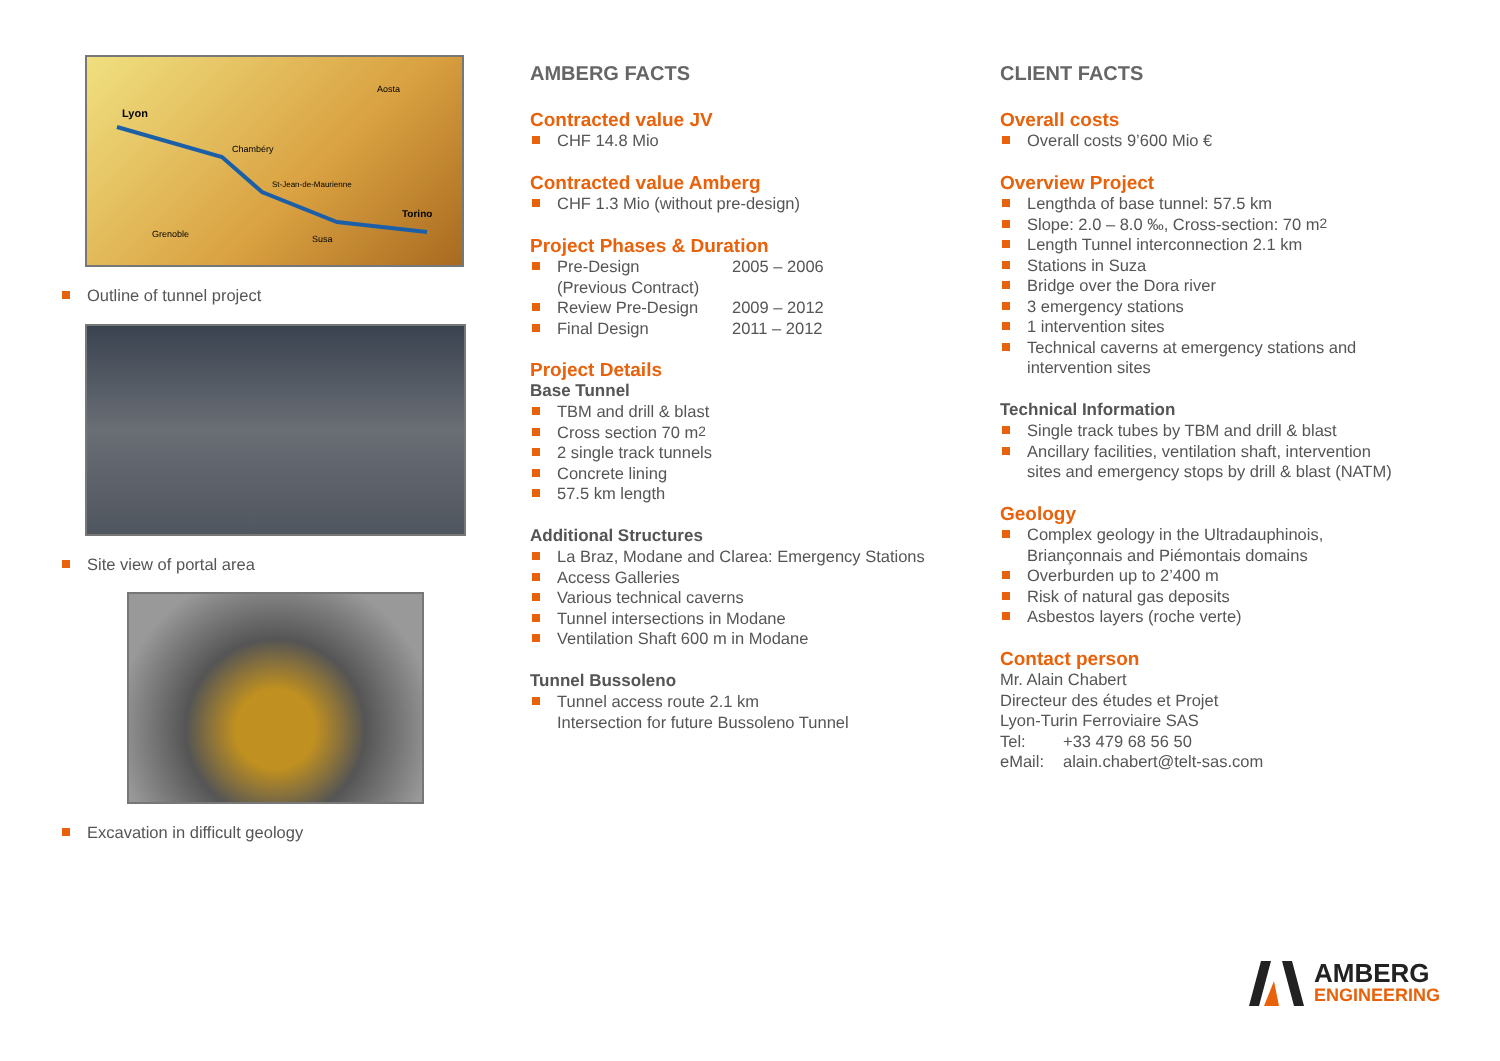Lyon
Chambéry
Aosta
Torino
Grenoble
Susa
St-Jean-de-Maurienne
Outline of tunnel project
Site view of portal area
Excavation in difficult geology
AMBERG FACTS
Contracted value JV
CHF 14.8 Mio
Contracted value Amberg
CHF 1.3 Mio (without pre-design)
Project Phases & Duration
Pre-Design 2005 – 2006
(Previous Contract)
Review Pre-Design 2009 – 2012
Final Design 2011 – 2012
Project Details
Base Tunnel
TBM and drill & blast
Cross section 70 m<sup>2</sup>
2 single track tunnels
Concrete lining
57.5 km length
Additional Structures
La Braz, Modane and Clarea: Emergency Stations
Access Galleries
Various technical caverns
Tunnel intersections in Modane
Ventilation Shaft 600 m in Modane
Tunnel Bussoleno
Tunnel access route 2.1 km
Intersection for future Bussoleno Tunnel
CLIENT FACTS
Overall costs
Overall costs 9’600 Mio €
Overview Project
Lengthda of base tunnel: 57.5 km
Slope: 2.0 – 8.0 ‰, Cross-section: 70 m<sup>2</sup>
Length Tunnel interconnection 2.1 km
Stations in Suza
Bridge over the Dora river
3 emergency stations
1 intervention sites
Technical caverns at emergency stations and
intervention sites
Technical Information
Single track tubes by TBM and drill & blast
Ancillary facilities, ventilation shaft, intervention
sites and emergency stops by drill & blast (NATM)
Geology
Complex geology in the Ultradauphinois,
Briançonnais and Piémontais domains
Overburden up to 2’400 m
Risk of natural gas deposits
Asbestos layers (roche verte)
Contact person
Mr. Alain Chabert
Directeur des études et Projet
Lyon-Turin Ferroviaire SAS
Tel: +33 479 68 56 50
eMail: alain.chabert@telt-sas.com
AMBERG
ENGINEERING